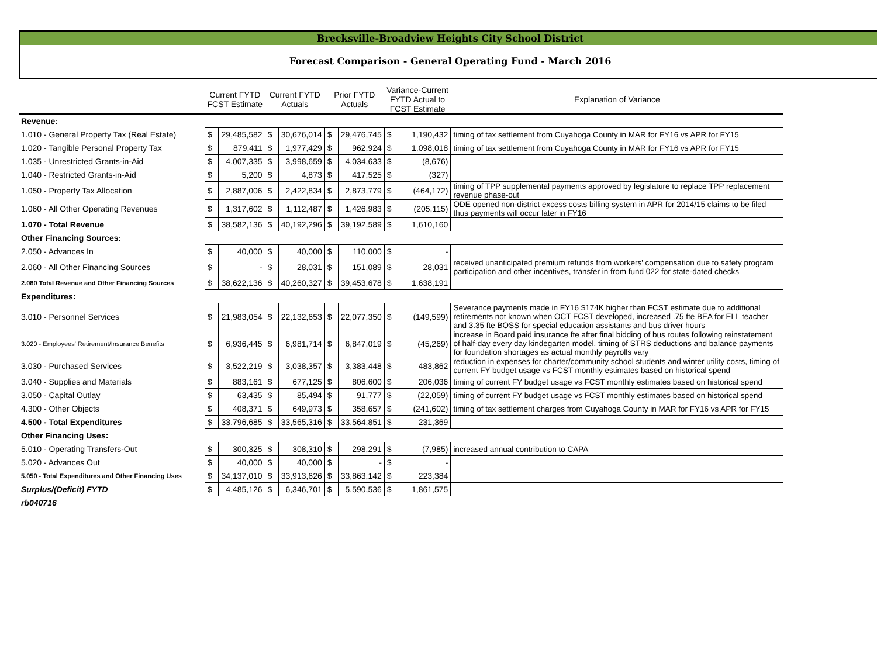Brecksville-Broadview Heights City School District
Forecast Comparison - General Operating Fund - March 2016
| | Current FYTD FCST Estimate | | Current FYTD Actuals | | Prior FYTD Actuals | | Variance-Current FYTD Actual to FCST Estimate | | Explanation of Variance |
| --- | --- | --- | --- | --- | --- | --- | --- | --- | --- |
| Revenue: | | | | | | | | | |
| 1.010 - General Property Tax (Real Estate) | $ | 29,485,582 | $ | 30,676,014 | $ | 29,476,745 | $ | 1,190,432 | timing of tax settlement from Cuyahoga County in MAR for FY16 vs APR for FY15 |
| 1.020 - Tangible Personal Property Tax | $ | 879,411 | $ | 1,977,429 | $ | 962,924 | $ | 1,098,018 | timing of tax settlement from Cuyahoga County in MAR for FY16 vs APR for FY15 |
| 1.035 - Unrestricted Grants-in-Aid | $ | 4,007,335 | $ | 3,998,659 | $ | 4,034,633 | $ | (8,676) | |
| 1.040 - Restricted Grants-in-Aid | $ | 5,200 | $ | 4,873 | $ | 417,525 | $ | (327) | |
| 1.050 - Property Tax Allocation | $ | 2,887,006 | $ | 2,422,834 | $ | 2,873,779 | $ | (464,172) | timing of TPP supplemental payments approved by legislature to replace TPP replacement revenue phase-out |
| 1.060 - All Other Operating Revenues | $ | 1,317,602 | $ | 1,112,487 | $ | 1,426,983 | $ | (205,115) | ODE opened non-district excess costs billing system in APR for 2014/15 claims to be filed thus payments will occur later in FY16 |
| 1.070 - Total Revenue | $ | 38,582,136 | $ | 40,192,296 | $ | 39,192,589 | $ | 1,610,160 | |
| Other Financing Sources: | | | | | | | | | |
| 2.050 - Advances In | $ | 40,000 | $ | 40,000 | $ | 110,000 | $ | - | |
| 2.060 - All Other Financing Sources | $ | - | $ | 28,031 | $ | 151,089 | $ | 28,031 | received unanticipated premium refunds from workers' compensation due to safety program participation and other incentives, transfer in from fund 022 for state-dated checks |
| 2.080 Total Revenue and Other Financing Sources | $ | 38,622,136 | $ | 40,260,327 | $ | 39,453,678 | $ | 1,638,191 | |
| Expenditures: | | | | | | | | | |
| 3.010 - Personnel Services | $ | 21,983,054 | $ | 22,132,653 | $ | 22,077,350 | $ | (149,599) | Severance payments made in FY16 $174K higher than FCST estimate due to additional retirements not known when OCT FCST developed, increased .75 fte BEA for ELL teacher and 3.35 fte BOSS for special education assistants and bus driver hours |
| 3.020 - Employees' Retirement/Insurance Benefits | $ | 6,936,445 | $ | 6,981,714 | $ | 6,847,019 | $ | (45,269) | increase in Board paid insurance fte after final bidding of bus routes following reinstatement of half-day every day kindegarten model, timing of STRS deductions and balance payments for foundation shortages as actual monthly payrolls vary |
| 3.030 - Purchased Services | $ | 3,522,219 | $ | 3,038,357 | $ | 3,383,448 | $ | 483,862 | reduction in expenses for charter/community school students and winter utility costs, timing of current FY budget usage vs FCST monthly estimates based on historical spend |
| 3.040 - Supplies and Materials | $ | 883,161 | $ | 677,125 | $ | 806,600 | $ | 206,036 | timing of current FY budget usage vs FCST monthly estimates based on historical spend |
| 3.050 - Capital Outlay | $ | 63,435 | $ | 85,494 | $ | 91,777 | $ | (22,059) | timing of current FY budget usage vs FCST monthly estimates based on historical spend |
| 4.300 - Other Objects | $ | 408,371 | $ | 649,973 | $ | 358,657 | $ | (241,602) | timing of tax settlement charges from Cuyahoga County in MAR for FY16 vs APR for FY15 |
| 4.500 - Total Expenditures | $ | 33,796,685 | $ | 33,565,316 | $ | 33,564,851 | $ | 231,369 | |
| Other Financing Uses: | | | | | | | | | |
| 5.010 - Operating Transfers-Out | $ | 300,325 | $ | 308,310 | $ | 298,291 | $ | (7,985) | increased annual contribution to CAPA |
| 5.020 - Advances Out | $ | 40,000 | $ | 40,000 | $ | - | $ | - | |
| 5.050 - Total Expenditures and Other Financing Uses | $ | 34,137,010 | $ | 33,913,626 | $ | 33,863,142 | $ | 223,384 | |
| Surplus/(Deficit) FYTD | $ | 4,485,126 | $ | 6,346,701 | $ | 5,590,536 | $ | 1,861,575 | |
| rb040716 | | | | | | | | | |